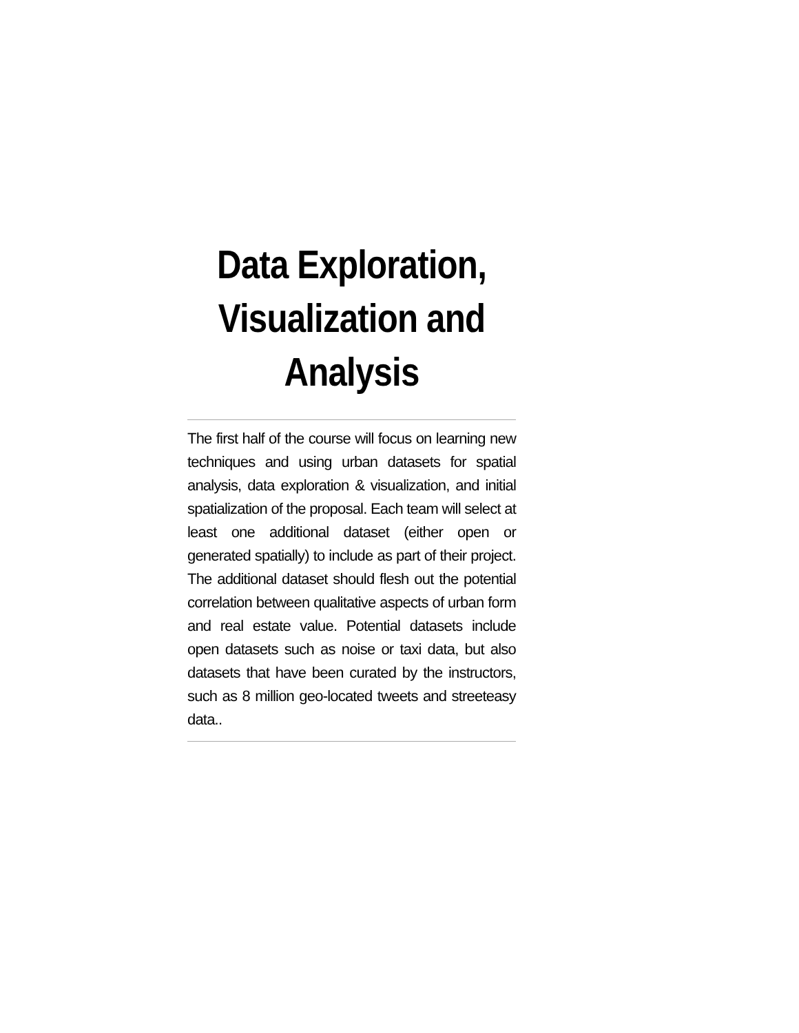Data Exploration, Visualization and Analysis
The first half of the course will focus on learning new techniques and using urban datasets for spatial analysis, data exploration & visualization, and initial spatialization of the proposal. Each team will select at least one additional dataset (either open or generated spatially) to include as part of their project. The additional dataset should flesh out the potential correlation between qualitative aspects of urban form and real estate value. Potential datasets include open datasets such as noise or taxi data, but also datasets that have been curated by the instructors, such as 8 million geo-located tweets and streeteasy data..